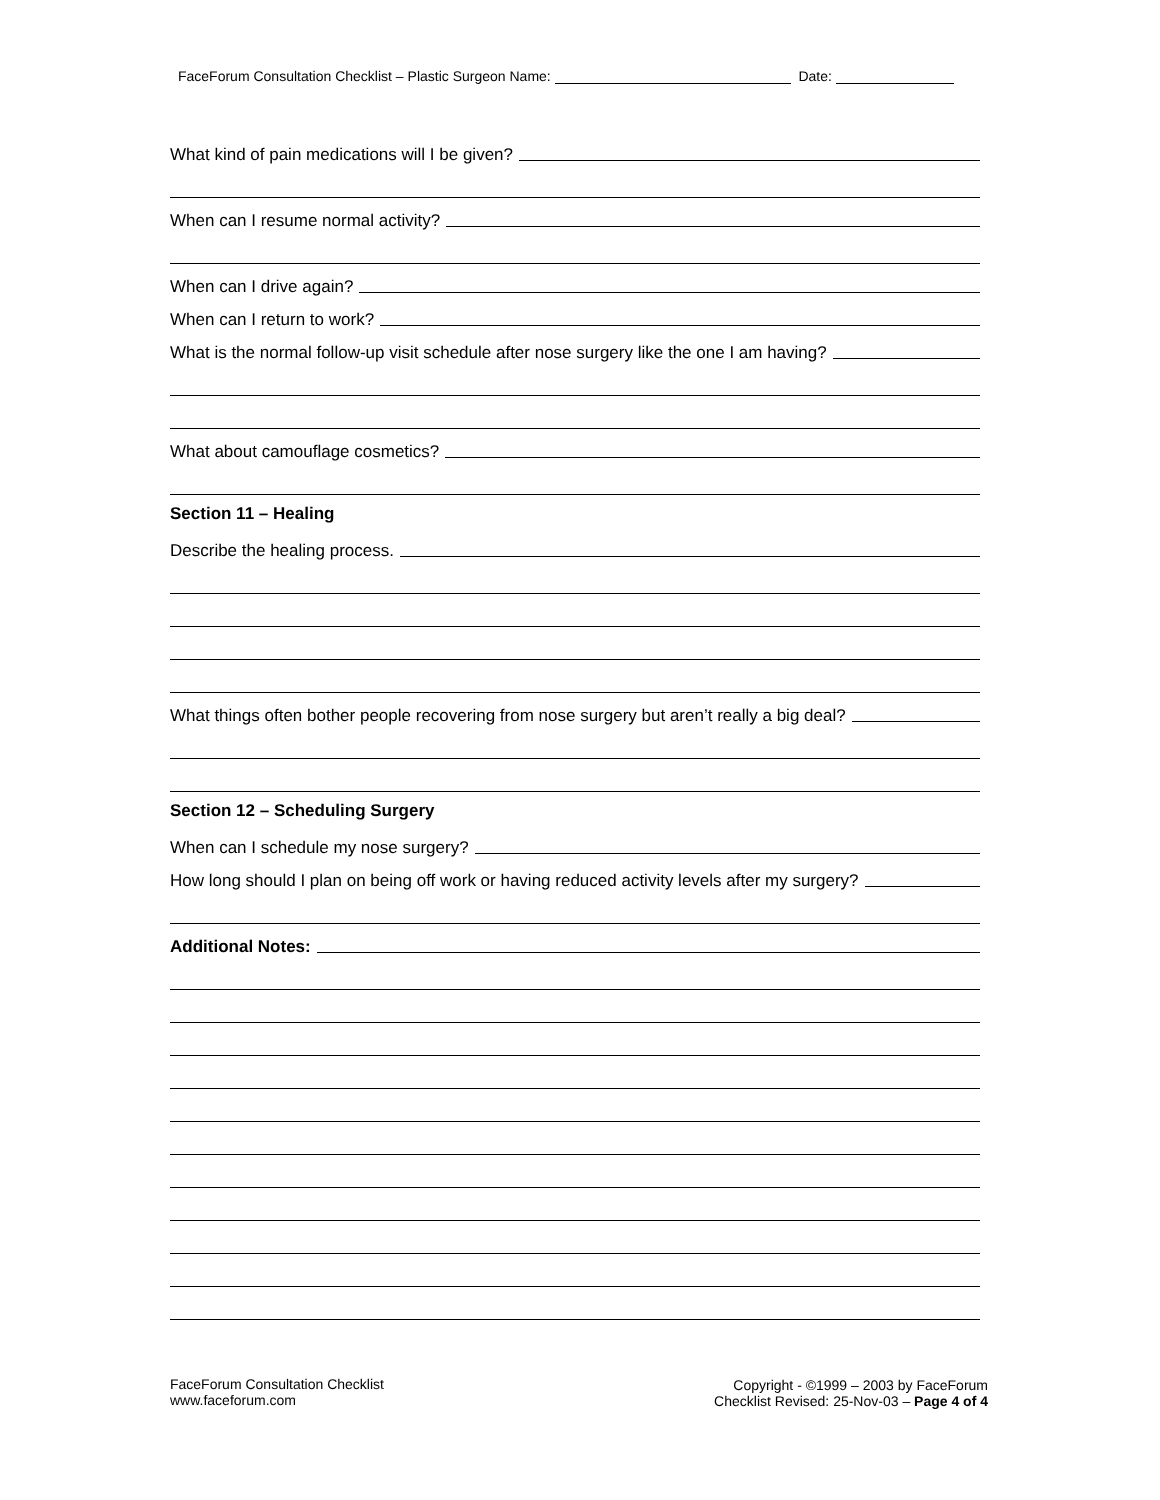FaceForum Consultation Checklist – Plastic Surgeon Name: Date:
What kind of pain medications will I be given?
When can I resume normal activity?
When can I drive again?
When can I return to work?
What is the normal follow-up visit schedule after nose surgery like the one I am having?
What about camouflage cosmetics?
Section 11 – Healing
Describe the healing process.
What things often bother people recovering from nose surgery but aren’t really a big deal?
Section 12 – Scheduling Surgery
When can I schedule my nose surgery?
How long should I plan on being off work or having reduced activity levels after my surgery?
Additional Notes:
FaceForum Consultation Checklist
www.faceforum.com
Copyright - ©1999 – 2003 by FaceForum
Checklist Revised: 25-Nov-03 – Page 4 of 4